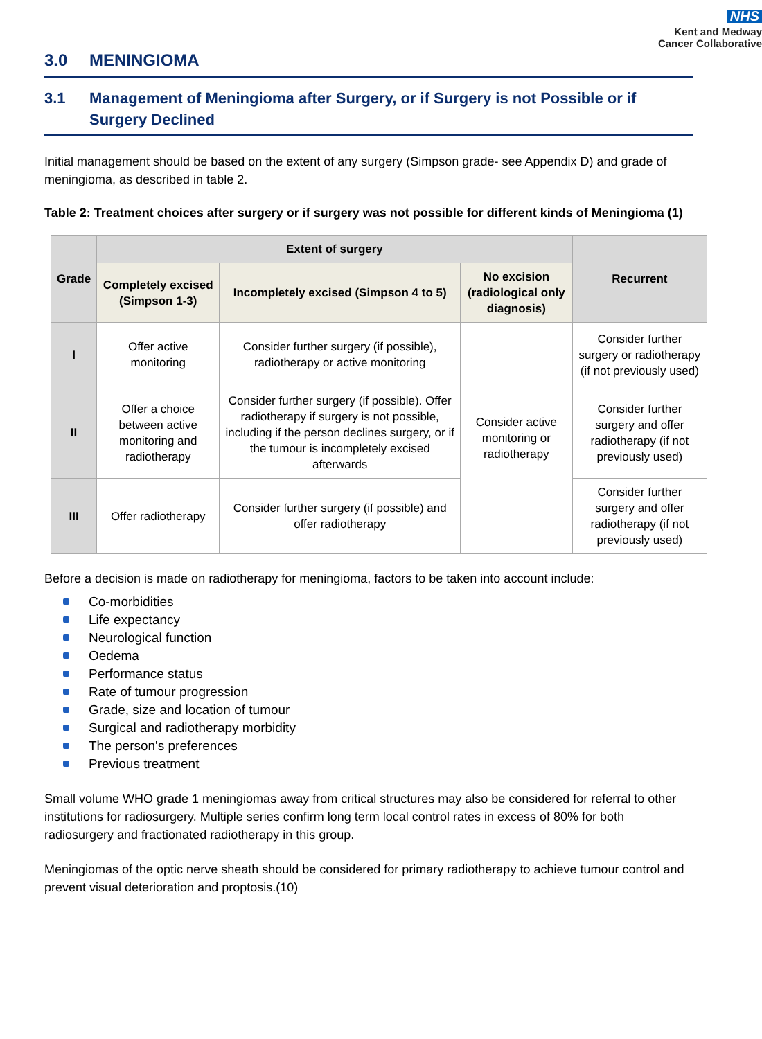NHS
Kent and Medway
Cancer Collaborative
3.0 MENINGIOMA
3.1 Management of Meningioma after Surgery, or if Surgery is not Possible or if Surgery Declined
Initial management should be based on the extent of any surgery (Simpson grade- see Appendix D) and grade of meningioma, as described in table 2.
Table 2: Treatment choices after surgery or if surgery was not possible for different kinds of Meningioma (1)
| Grade | Extent of surgery | | | Recurrent |
| --- | --- | --- | --- | --- |
| | Completely excised (Simpson 1-3) | Incompletely excised (Simpson 4 to 5) | No excision (radiological only diagnosis) | |
| I | Offer active monitoring | Consider further surgery (if possible), radiotherapy or active monitoring | Consider active monitoring or radiotherapy | Consider further surgery or radiotherapy (if not previously used) |
| II | Offer a choice between active monitoring and radiotherapy | Consider further surgery (if possible). Offer radiotherapy if surgery is not possible, including if the person declines surgery, or if the tumour is incompletely excised afterwards | | Consider further surgery and offer radiotherapy (if not previously used) |
| III | Offer radiotherapy | Consider further surgery (if possible) and offer radiotherapy | | Consider further surgery and offer radiotherapy (if not previously used) |
Before a decision is made on radiotherapy for meningioma, factors to be taken into account include:
Co-morbidities
Life expectancy
Neurological function
Oedema
Performance status
Rate of tumour progression
Grade, size and location of tumour
Surgical and radiotherapy morbidity
The person's preferences
Previous treatment
Small volume WHO grade 1 meningiomas away from critical structures may also be considered for referral to other institutions for radiosurgery. Multiple series confirm long term local control rates in excess of 80% for both radiosurgery and fractionated radiotherapy in this group.
Meningiomas of the optic nerve sheath should be considered for primary radiotherapy to achieve tumour control and prevent visual deterioration and proptosis.(10)